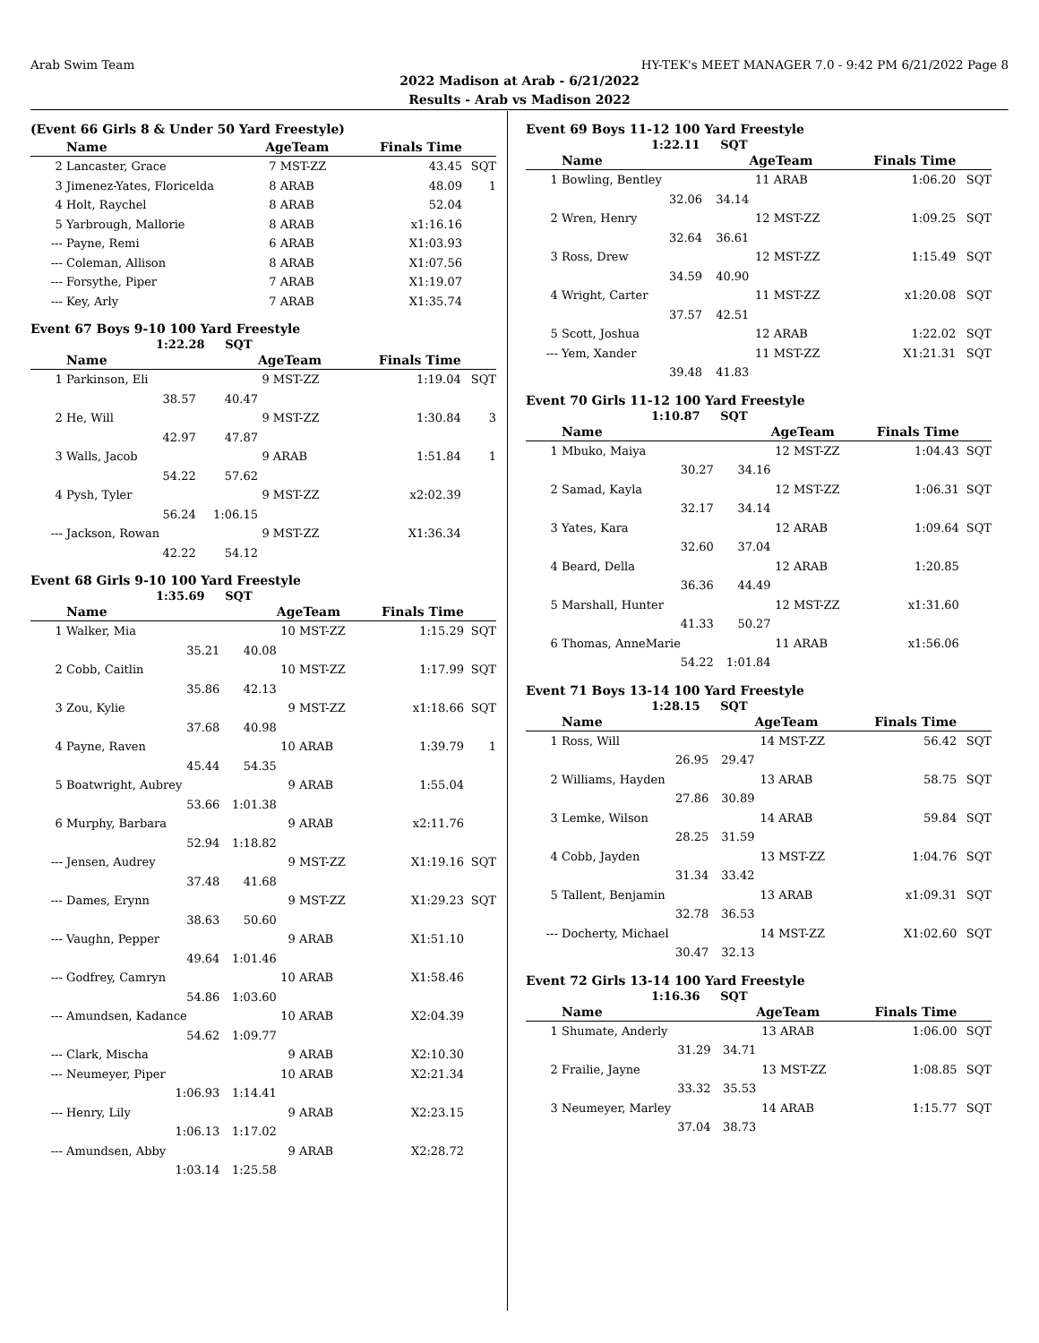Arab Swim Team HY-TEK's MEET MANAGER 7.0 - 9:42 PM 6/21/2022 Page 8
2022 Madison at Arab - 6/21/2022
Results - Arab vs Madison 2022
(Event 66 Girls 8 & Under 50 Yard Freestyle)
| | Name | AgeTeam | | Finals Time | |
| --- | --- | --- | --- | --- | --- |
| 2 | Lancaster, Grace | 7 | MST-ZZ | 43.45 | SQT |
| 3 | Jimenez-Yates, Floricelda | 8 | ARAB | 48.09 | 1 |
| 4 | Holt, Raychel | 8 | ARAB | 52.04 | |
| 5 | Yarbrough, Mallorie | 8 | ARAB | x1:16.16 | |
| --- | Payne, Remi | 6 | ARAB | X1:03.93 | |
| --- | Coleman, Allison | 8 | ARAB | X1:07.56 | |
| --- | Forsythe, Piper | 7 | ARAB | X1:19.07 | |
| --- | Key, Arly | 7 | ARAB | X1:35.74 | |
Event 67 Boys 9-10 100 Yard Freestyle
1:22.28 SQT
| | Name | | AgeTeam | | Finals Time | |
| --- | --- | --- | --- | --- | --- | --- |
| 1 | Parkinson, Eli | | 9 | MST-ZZ | 1:19.04 | SQT |
| | 38.57 | 40.47 | | | | |
| 2 | He, Will | | 9 | MST-ZZ | 1:30.84 | 3 |
| | 42.97 | 47.87 | | | | |
| 3 | Walls, Jacob | | 9 | ARAB | 1:51.84 | 1 |
| | 54.22 | 57.62 | | | | |
| 4 | Pysh, Tyler | | 9 | MST-ZZ | x2:02.39 | |
| | 56.24 | 1:06.15 | | | | |
| --- | Jackson, Rowan | | 9 | MST-ZZ | X1:36.34 | |
| | 42.22 | 54.12 | | | | |
Event 68 Girls 9-10 100 Yard Freestyle
1:35.69 SQT
| | Name | | AgeTeam | | Finals Time | |
| --- | --- | --- | --- | --- | --- | --- |
| 1 | Walker, Mia | | 10 | MST-ZZ | 1:15.29 | SQT |
| | 35.21 | 40.08 | | | | |
| 2 | Cobb, Caitlin | | 10 | MST-ZZ | 1:17.99 | SQT |
| | 35.86 | 42.13 | | | | |
| 3 | Zou, Kylie | | 9 | MST-ZZ | x1:18.66 | SQT |
| | 37.68 | 40.98 | | | | |
| 4 | Payne, Raven | | 10 | ARAB | 1:39.79 | 1 |
| | 45.44 | 54.35 | | | | |
| 5 | Boatwright, Aubrey | | 9 | ARAB | 1:55.04 | |
| | 53.66 | 1:01.38 | | | | |
| 6 | Murphy, Barbara | | 9 | ARAB | x2:11.76 | |
| | 52.94 | 1:18.82 | | | | |
| --- | Jensen, Audrey | | 9 | MST-ZZ | X1:19.16 | SQT |
| | 37.48 | 41.68 | | | | |
| --- | Dames, Erynn | | 9 | MST-ZZ | X1:29.23 | SQT |
| | 38.63 | 50.60 | | | | |
| --- | Vaughn, Pepper | | 9 | ARAB | X1:51.10 | |
| | 49.64 | 1:01.46 | | | | |
| --- | Godfrey, Camryn | | 10 | ARAB | X1:58.46 | |
| | 54.86 | 1:03.60 | | | | |
| --- | Amundsen, Kadance | | 10 | ARAB | X2:04.39 | |
| | 54.62 | 1:09.77 | | | | |
| --- | Clark, Mischa | | 9 | ARAB | X2:10.30 | |
| --- | Neumeyer, Piper | | 10 | ARAB | X2:21.34 | |
| | 1:06.93 | 1:14.41 | | | | |
| --- | Henry, Lily | | 9 | ARAB | X2:23.15 | |
| | 1:06.13 | 1:17.02 | | | | |
| --- | Amundsen, Abby | | 9 | ARAB | X2:28.72 | |
| | 1:03.14 | 1:25.58 | | | | |
Event 69 Boys 11-12 100 Yard Freestyle
1:22.11 SQT
| | Name | | AgeTeam | | Finals Time | |
| --- | --- | --- | --- | --- | --- | --- |
| 1 | Bowling, Bentley | | 11 | ARAB | 1:06.20 | SQT |
| | 32.06 | 34.14 | | | | |
| 2 | Wren, Henry | | 12 | MST-ZZ | 1:09.25 | SQT |
| | 32.64 | 36.61 | | | | |
| 3 | Ross, Drew | | 12 | MST-ZZ | 1:15.49 | SQT |
| | 34.59 | 40.90 | | | | |
| 4 | Wright, Carter | | 11 | MST-ZZ | x1:20.08 | SQT |
| | 37.57 | 42.51 | | | | |
| 5 | Scott, Joshua | | 12 | ARAB | 1:22.02 | SQT |
| --- | Yem, Xander | | 11 | MST-ZZ | X1:21.31 | SQT |
| | 39.48 | 41.83 | | | | |
Event 70 Girls 11-12 100 Yard Freestyle
1:10.87 SQT
| | Name | | AgeTeam | | Finals Time | |
| --- | --- | --- | --- | --- | --- | --- |
| 1 | Mbuko, Maiya | | 12 | MST-ZZ | 1:04.43 | SQT |
| | 30.27 | 34.16 | | | | |
| 2 | Samad, Kayla | | 12 | MST-ZZ | 1:06.31 | SQT |
| | 32.17 | 34.14 | | | | |
| 3 | Yates, Kara | | 12 | ARAB | 1:09.64 | SQT |
| | 32.60 | 37.04 | | | | |
| 4 | Beard, Della | | 12 | ARAB | 1:20.85 | |
| | 36.36 | 44.49 | | | | |
| 5 | Marshall, Hunter | | 12 | MST-ZZ | x1:31.60 | |
| | 41.33 | 50.27 | | | | |
| 6 | Thomas, AnneMarie | | 11 | ARAB | x1:56.06 | |
| | 54.22 | 1:01.84 | | | | |
Event 71 Boys 13-14 100 Yard Freestyle
1:28.15 SQT
| | Name | | AgeTeam | | Finals Time | |
| --- | --- | --- | --- | --- | --- | --- |
| 1 | Ross, Will | | 14 | MST-ZZ | 56.42 | SQT |
| | 26.95 | 29.47 | | | | |
| 2 | Williams, Hayden | | 13 | ARAB | 58.75 | SQT |
| | 27.86 | 30.89 | | | | |
| 3 | Lemke, Wilson | | 14 | ARAB | 59.84 | SQT |
| | 28.25 | 31.59 | | | | |
| 4 | Cobb, Jayden | | 13 | MST-ZZ | 1:04.76 | SQT |
| | 31.34 | 33.42 | | | | |
| 5 | Tallent, Benjamin | | 13 | ARAB | x1:09.31 | SQT |
| | 32.78 | 36.53 | | | | |
| --- | Docherty, Michael | | 14 | MST-ZZ | X1:02.60 | SQT |
| | 30.47 | 32.13 | | | | |
Event 72 Girls 13-14 100 Yard Freestyle
1:16.36 SQT
| | Name | | AgeTeam | | Finals Time | |
| --- | --- | --- | --- | --- | --- | --- |
| 1 | Shumate, Anderly | | 13 | ARAB | 1:06.00 | SQT |
| | 31.29 | 34.71 | | | | |
| 2 | Frailie, Jayne | | 13 | MST-ZZ | 1:08.85 | SQT |
| | 33.32 | 35.53 | | | | |
| 3 | Neumeyer, Marley | | 14 | ARAB | 1:15.77 | SQT |
| | 37.04 | 38.73 | | | | |